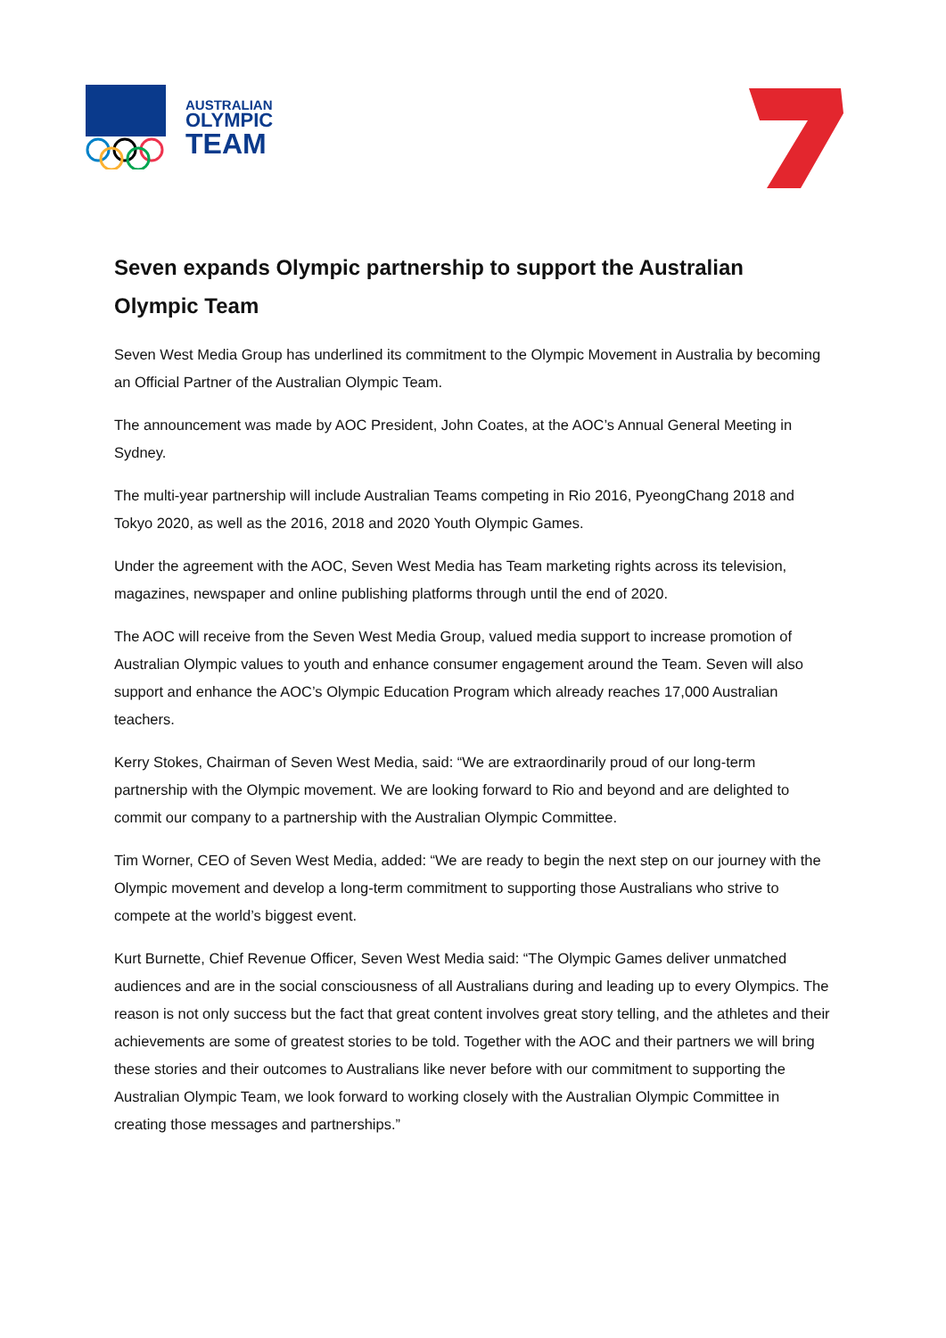AUSTRALIAN
OLYMPIC
TEAM
Seven expands Olympic partnership to support the Australian Olympic Team
Seven West Media Group has underlined its commitment to the Olympic Movement in Australia by becoming an Official Partner of the Australian Olympic Team.
The announcement was made by AOC President, John Coates, at the AOC’s Annual General Meeting in Sydney.
The multi-year partnership will include Australian Teams competing in Rio 2016, PyeongChang 2018 and Tokyo 2020, as well as the 2016, 2018 and 2020 Youth Olympic Games.
Under the agreement with the AOC, Seven West Media has Team marketing rights across its television, magazines, newspaper and online publishing platforms through until the end of 2020.
The AOC will receive from the Seven West Media Group, valued media support to increase promotion of Australian Olympic values to youth and enhance consumer engagement around the Team. Seven will also support and enhance the AOC’s Olympic Education Program which already reaches 17,000 Australian teachers.
Kerry Stokes, Chairman of Seven West Media, said: “We are extraordinarily proud of our long-term partnership with the Olympic movement. We are looking forward to Rio and beyond and are delighted to commit our company to a partnership with the Australian Olympic Committee.
Tim Worner, CEO of Seven West Media, added: “We are ready to begin the next step on our journey with the Olympic movement and develop a long-term commitment to supporting those Australians who strive to compete at the world’s biggest event.
Kurt Burnette, Chief Revenue Officer, Seven West Media said: “The Olympic Games deliver unmatched audiences and are in the social consciousness of all Australians during and leading up to every Olympics. The reason is not only success but the fact that great content involves great story telling, and the athletes and their achievements are some of greatest stories to be told. Together with the AOC and their partners we will bring these stories and their outcomes to Australians like never before with our commitment to supporting the Australian Olympic Team, we look forward to working closely with the Australian Olympic Committee in creating those messages and partnerships.”